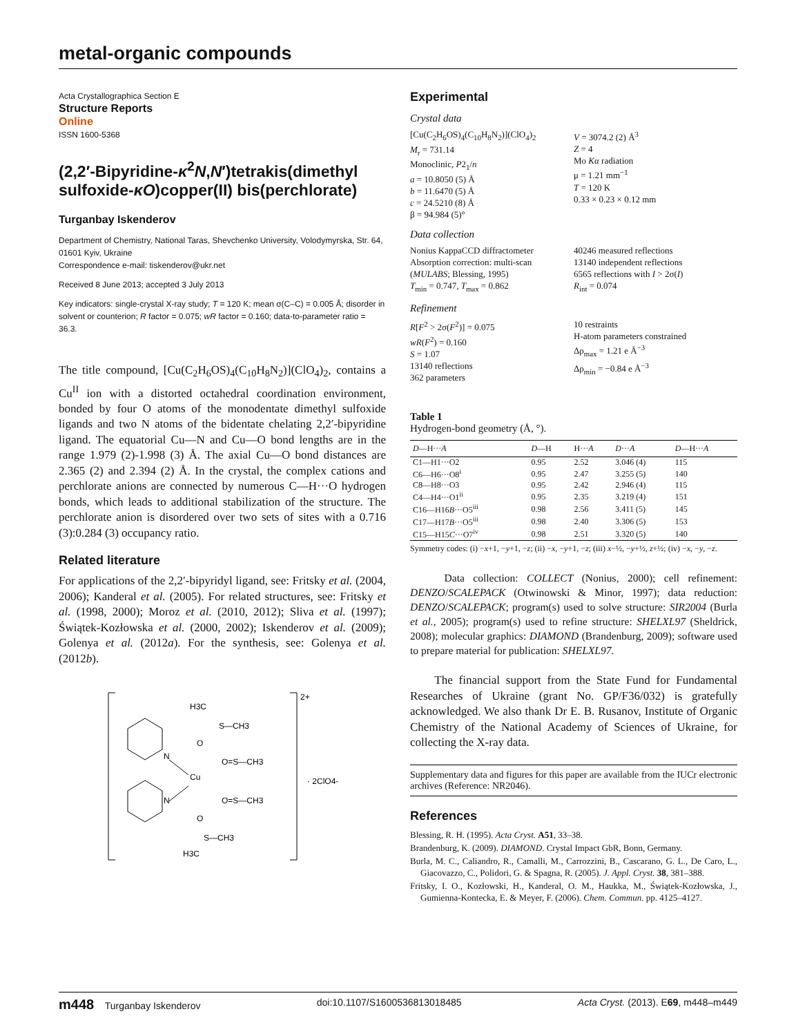metal-organic compounds
Acta Crystallographica Section E
Structure Reports
Online
ISSN 1600-5368
(2,2′-Bipyridine-κ<sup>2</sup>N,N′)tetrakis(dimethyl sulfoxide-κO)copper(II) bis(perchlorate)
Turganbay Iskenderov
Department of Chemistry, National Taras, Shevchenko University, Volodymyrska, Str. 64, 01601 Kyiv, Ukraine
Correspondence e-mail: tiskenderov@ukr.net
Received 8 June 2013; accepted 3 July 2013
Key indicators: single-crystal X-ray study; T = 120 K; mean σ(C–C) = 0.005 Å; disorder in solvent or counterion; R factor = 0.075; wR factor = 0.160; data-to-parameter ratio = 36.3.
The title compound, [Cu(C<sub>2</sub>H<sub>6</sub>OS)<sub>4</sub>(C<sub>10</sub>H<sub>8</sub>N<sub>2</sub>)](ClO<sub>4</sub>)<sub>2</sub>, contains a Cu<sup>II</sup> ion with a distorted octahedral coordination environment, bonded by four O atoms of the monodentate dimethyl sulfoxide ligands and two N atoms of the bidentate chelating 2,2′-bipyridine ligand. The equatorial Cu—N and Cu—O bond lengths are in the range 1.979 (2)-1.998 (3) Å. The axial Cu—O bond distances are 2.365 (2) and 2.394 (2) Å. In the crystal, the complex cations and perchlorate anions are connected by numerous C—H···O hydrogen bonds, which leads to additional stabilization of the structure. The perchlorate anion is disordered over two sets of sites with a 0.716 (3):0.284 (3) occupancy ratio.
Related literature
For applications of the 2,2′-bipyridyl ligand, see: Fritsky et al. (2004, 2006); Kanderal et al. (2005). For related structures, see: Fritsky et al. (1998, 2000); Moroz et al. (2010, 2012); Sliva et al. (1997); Świątek-Kozłowska et al. (2000, 2002); Iskenderov et al. (2009); Golenya et al. (2012a). For the synthesis, see: Golenya et al. (2012b).
2+
· 2ClO4-
Cu
N
N
H3C
S—CH3
O
O=S—CH3
O=S—CH3
O
S—CH3
H3C
Experimental
Crystal data
[Cu(C<sub>2</sub>H<sub>6</sub>OS)<sub>4</sub>(C<sub>10</sub>H<sub>8</sub>N<sub>2</sub>)](ClO<sub>4</sub>)<sub>2</sub>
M<sub>r</sub> = 731.14
Monoclinic, P2<sub>1</sub>/n
a = 10.8050 (5) Å
b = 11.6470 (5) Å
c = 24.5210 (8) Å
β = 94.984 (5)°
V = 3074.2 (2) Å<sup>3</sup>
Z = 4
Mo Kα radiation
μ = 1.21 mm<sup>−1</sup>
T = 120 K
0.33 × 0.23 × 0.12 mm
Data collection
Nonius KappaCCD diffractometer
Absorption correction: multi-scan (MULABS; Blessing, 1995)
T<sub>min</sub> = 0.747, T<sub>max</sub> = 0.862
40246 measured reflections
13140 independent reflections
6565 reflections with I > 2σ(I)
R<sub>int</sub> = 0.074
Refinement
R[F<sup>2</sup> > 2σ(F<sup>2</sup>)] = 0.075
wR(F<sup>2</sup>) = 0.160
S = 1.07
13140 reflections
362 parameters
10 restraints
H-atom parameters constrained
Δρ<sub>max</sub> = 1.21 e Å<sup>−3</sup>
Δρ<sub>min</sub> = −0.84 e Å<sup>−3</sup>
Table 1
Hydrogen-bond geometry (Å, °).
| D —H··· A | D —H | H··· A | D ··· A | D —H··· A |
| --- | --- | --- | --- | --- |
| C1—H1···O2 | 0.95 | 2.52 | 3.046 (4) | 115 |
| C6—H6···O8<sup>i</sup> | 0.95 | 2.47 | 3.255 (5) | 140 |
| C8—H8···O3 | 0.95 | 2.42 | 2.946 (4) | 115 |
| C4—H4···O1<sup>ii</sup> | 0.95 | 2.35 | 3.219 (4) | 151 |
| C16—H16 B ···O5<sup>iii</sup> | 0.98 | 2.56 | 3.411 (5) | 145 |
| C17—H17 B ···O5<sup>iii</sup> | 0.98 | 2.40 | 3.306 (5) | 153 |
| C15—H15 C ···O7<sup>iv</sup> | 0.98 | 2.51 | 3.320 (5) | 140 |
Symmetry codes: (i) −x+1, −y+1, −z; (ii) −x, −y+1, −z; (iii) x−½, −y+½, z+½; (iv) −x, −y, −z.
Data collection: COLLECT (Nonius, 2000); cell refinement: DENZO/SCALEPACK (Otwinowski & Minor, 1997); data reduction: DENZO/SCALEPACK; program(s) used to solve structure: SIR2004 (Burla et al., 2005); program(s) used to refine structure: SHELXL97 (Sheldrick, 2008); molecular graphics: DIAMOND (Brandenburg, 2009); software used to prepare material for publication: SHELXL97.
The financial support from the State Fund for Fundamental Researches of Ukraine (grant No. GP/F36/032) is gratefully acknowledged. We also thank Dr E. B. Rusanov, Institute of Organic Chemistry of the National Academy of Sciences of Ukraine, for collecting the X-ray data.
Supplementary data and figures for this paper are available from the IUCr electronic archives (Reference: NR2046).
References
Blessing, R. H. (1995). Acta Cryst. A51, 33–38.
Brandenburg, K. (2009). DIAMOND. Crystal Impact GbR, Bonn, Germany.
Burla, M. C., Caliandro, R., Camalli, M., Carrozzini, B., Cascarano, G. L., De Caro, L., Giacovazzo, C., Polidori, G. & Spagna, R. (2005). J. Appl. Cryst. 38, 381–388.
Fritsky, I. O., Kozłowski, H., Kanderal, O. M., Haukka, M., Świątek-Kozłowska, J., Gumienna-Kontecka, E. & Meyer, F. (2006). Chem. Commun. pp. 4125–4127.
m448 Turganbay Iskenderov doi:10.1107/S1600536813018485 Acta Cryst. (2013). E69, m448–m449